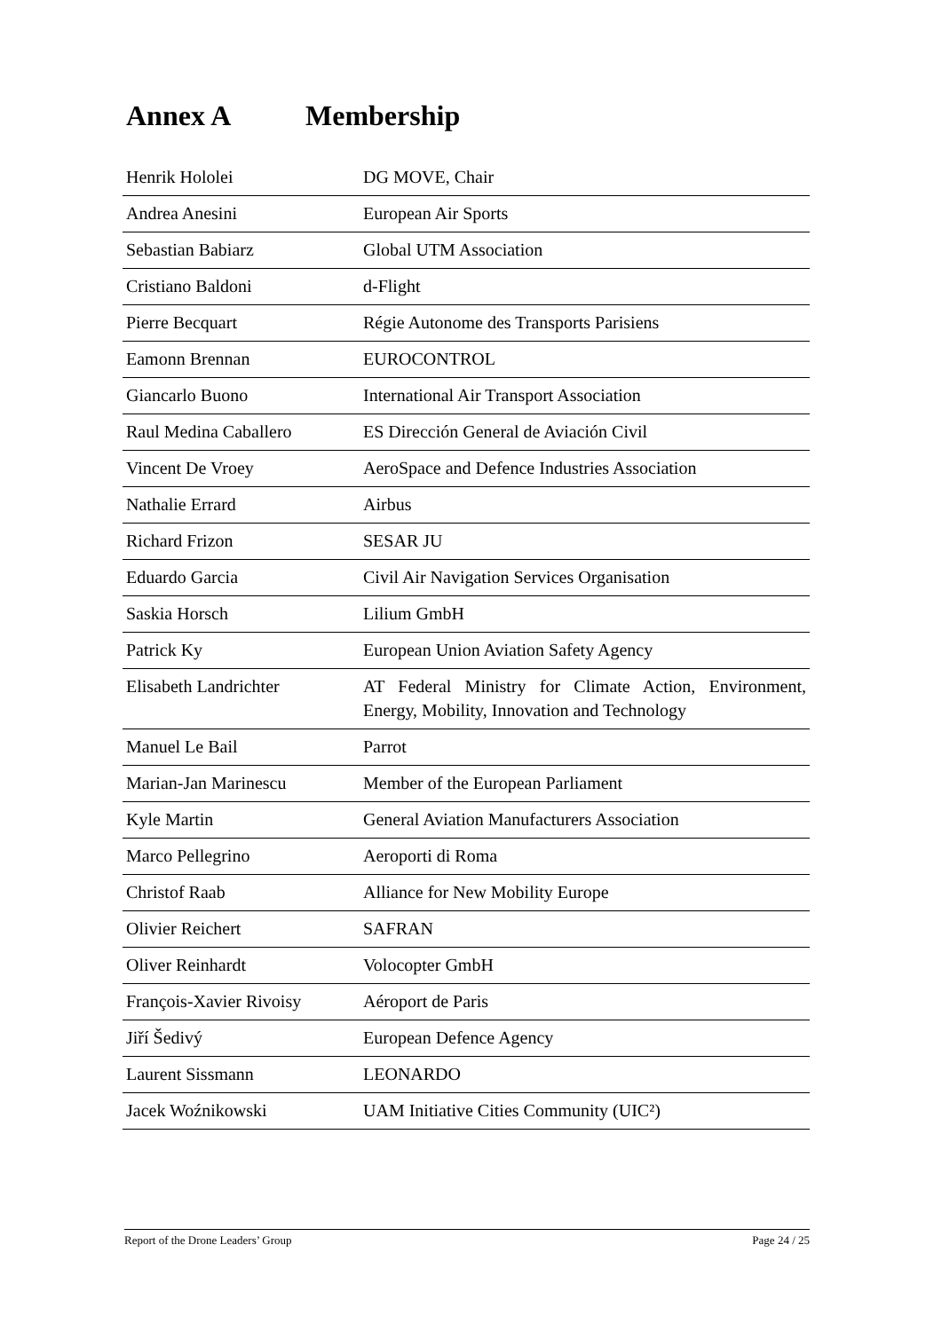Annex A Membership
| Henrik Hololei | DG MOVE, Chair |
| Andrea Anesini | European Air Sports |
| Sebastian Babiarz | Global UTM Association |
| Cristiano Baldoni | d-Flight |
| Pierre Becquart | Régie Autonome des Transports Parisiens |
| Eamonn Brennan | EUROCONTROL |
| Giancarlo Buono | International Air Transport Association |
| Raul Medina Caballero | ES Dirección General de Aviación Civil |
| Vincent De Vroey | AeroSpace and Defence Industries Association |
| Nathalie Errard | Airbus |
| Richard Frizon | SESAR JU |
| Eduardo Garcia | Civil Air Navigation Services Organisation |
| Saskia Horsch | Lilium GmbH |
| Patrick Ky | European Union Aviation Safety Agency |
| Elisabeth Landrichter | AT Federal Ministry for Climate Action, Environment, Energy, Mobility, Innovation and Technology |
| Manuel Le Bail | Parrot |
| Marian-Jan Marinescu | Member of the European Parliament |
| Kyle Martin | General Aviation Manufacturers Association |
| Marco Pellegrino | Aeroporti di Roma |
| Christof Raab | Alliance for New Mobility Europe |
| Olivier Reichert | SAFRAN |
| Oliver Reinhardt | Volocopter GmbH |
| François-Xavier Rivoisy | Aéroport de Paris |
| Jiří Šedivý | European Defence Agency |
| Laurent Sissmann | LEONARDO |
| Jacek Woźnikowski | UAM Initiative Cities Community (UIC²) |
Report of the Drone Leaders’ Group Page 24 / 25